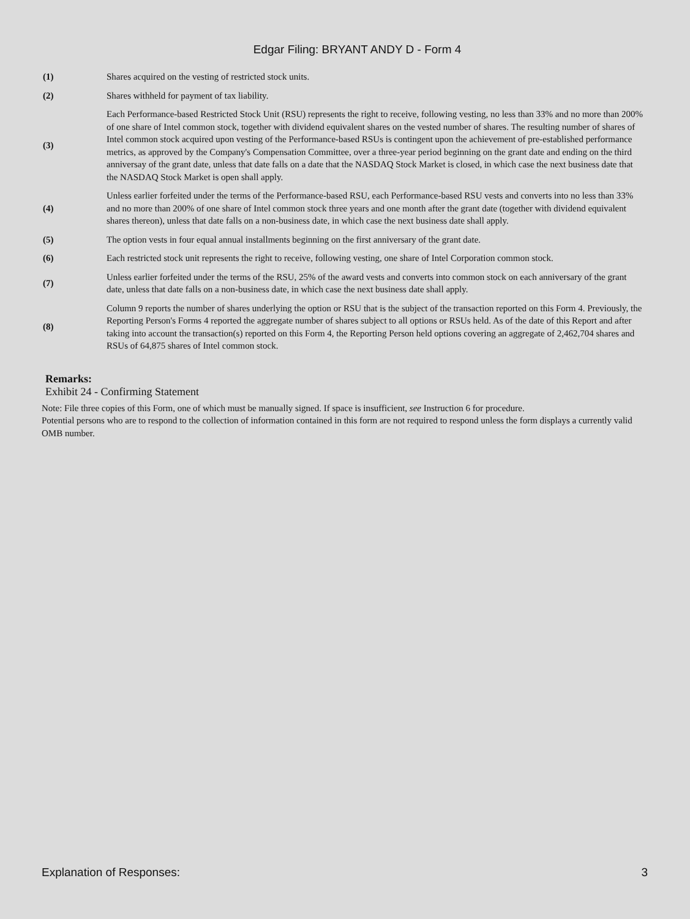Edgar Filing: BRYANT ANDY D - Form 4
| (1) | Shares acquired on the vesting of restricted stock units. |
| (2) | Shares withheld for payment of tax liability. |
| (3) | Each Performance-based Restricted Stock Unit (RSU) represents the right to receive, following vesting, no less than 33% and no more than 200% of one share of Intel common stock, together with dividend equivalent shares on the vested number of shares. The resulting number of shares of Intel common stock acquired upon vesting of the Performance-based RSUs is contingent upon the achievement of pre-established performance metrics, as approved by the Company's Compensation Committee, over a three-year period beginning on the grant date and ending on the third anniversay of the grant date, unless that date falls on a date that the NASDAQ Stock Market is closed, in which case the next business date that the NASDAQ Stock Market is open shall apply. |
| (4) | Unless earlier forfeited under the terms of the Performance-based RSU, each Performance-based RSU vests and converts into no less than 33% and no more than 200% of one share of Intel common stock three years and one month after the grant date (together with dividend equivalent shares thereon), unless that date falls on a non-business date, in which case the next business date shall apply. |
| (5) | The option vests in four equal annual installments beginning on the first anniversary of the grant date. |
| (6) | Each restricted stock unit represents the right to receive, following vesting, one share of Intel Corporation common stock. |
| (7) | Unless earlier forfeited under the terms of the RSU, 25% of the award vests and converts into common stock on each anniversary of the grant date, unless that date falls on a non-business date, in which case the next business date shall apply. |
| (8) | Column 9 reports the number of shares underlying the option or RSU that is the subject of the transaction reported on this Form 4. Previously, the Reporting Person's Forms 4 reported the aggregate number of shares subject to all options or RSUs held. As of the date of this Report and after taking into account the transaction(s) reported on this Form 4, the Reporting Person held options covering an aggregate of 2,462,704 shares and RSUs of 64,875 shares of Intel common stock. |
Remarks:
Exhibit 24 - Confirming Statement
Note: File three copies of this Form, one of which must be manually signed. If space is insufficient, see Instruction 6 for procedure.
Potential persons who are to respond to the collection of information contained in this form are not required to respond unless the form displays a currently valid OMB number.
Explanation of Responses: 3